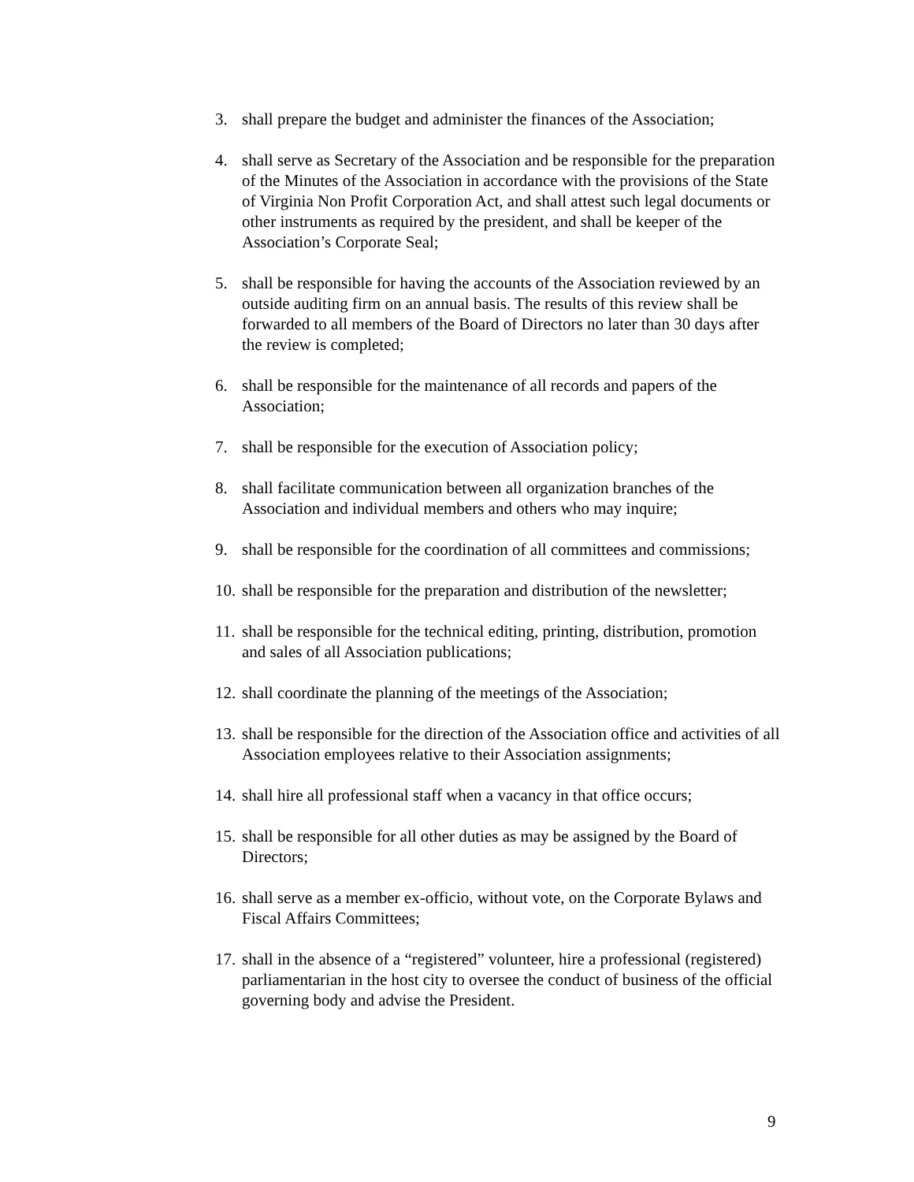3. shall prepare the budget and administer the finances of the Association;
4. shall serve as Secretary of the Association and be responsible for the preparation of the Minutes of the Association in accordance with the provisions of the State of Virginia Non Profit Corporation Act, and shall attest such legal documents or other instruments as required by the president, and shall be keeper of the Association’s Corporate Seal;
5. shall be responsible for having the accounts of the Association reviewed by an outside auditing firm on an annual basis. The results of this review shall be forwarded to all members of the Board of Directors no later than 30 days after the review is completed;
6. shall be responsible for the maintenance of all records and papers of the Association;
7. shall be responsible for the execution of Association policy;
8. shall facilitate communication between all organization branches of the Association and individual members and others who may inquire;
9. shall be responsible for the coordination of all committees and commissions;
10. shall be responsible for the preparation and distribution of the newsletter;
11. shall be responsible for the technical editing, printing, distribution, promotion and sales of all Association publications;
12. shall coordinate the planning of the meetings of the Association;
13. shall be responsible for the direction of the Association office and activities of all Association employees relative to their Association assignments;
14. shall hire all professional staff when a vacancy in that office occurs;
15. shall be responsible for all other duties as may be assigned by the Board of Directors;
16. shall serve as a member ex-officio, without vote, on the Corporate Bylaws and Fiscal Affairs Committees;
17. shall in the absence of a “registered” volunteer, hire a professional (registered) parliamentarian in the host city to oversee the conduct of business of the official governing body and advise the President.
9